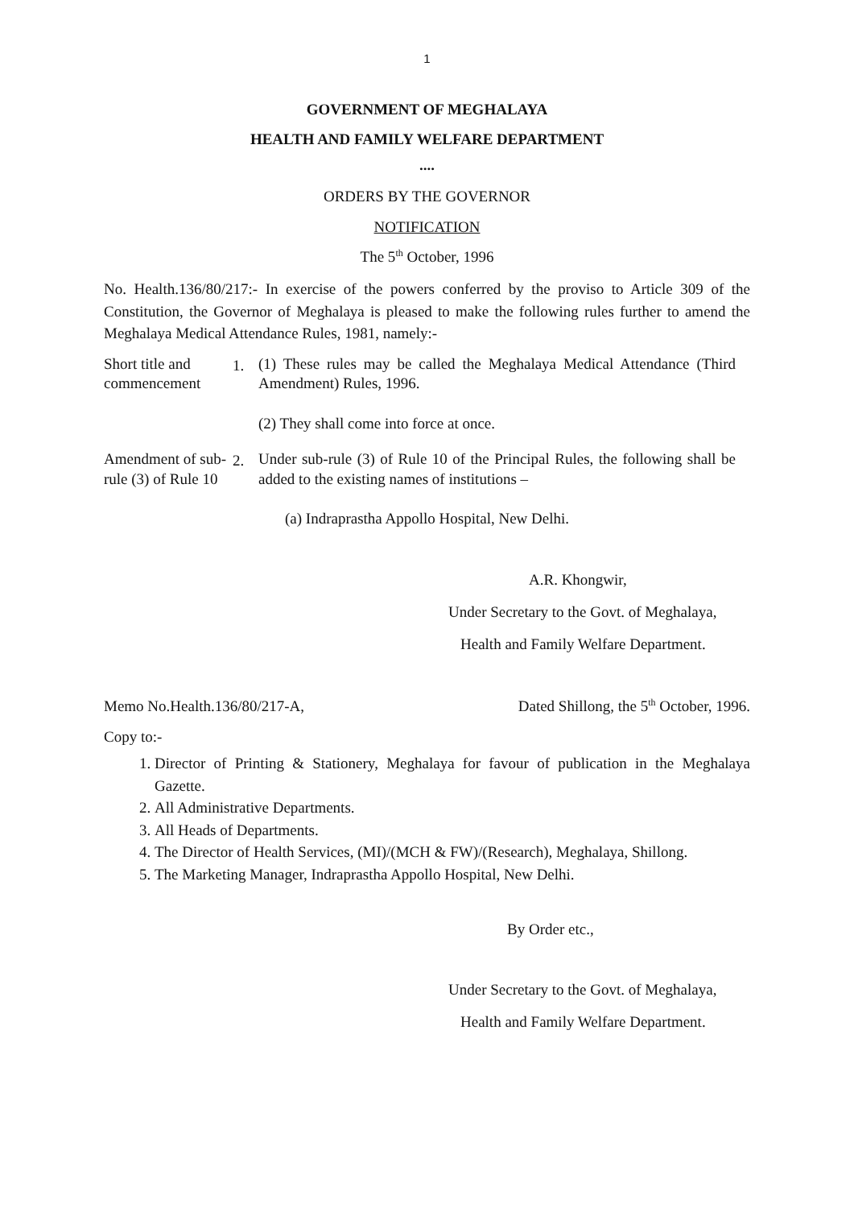1
GOVERNMENT OF MEGHALAYA
HEALTH AND FAMILY WELFARE DEPARTMENT
....
ORDERS BY THE GOVERNOR
NOTIFICATION
The 5<sup>th</sup> October, 1996
No. Health.136/80/217:- In exercise of the powers conferred by the proviso to Article 309 of the Constitution, the Governor of Meghalaya is pleased to make the following rules further to amend the Meghalaya Medical Attendance Rules, 1981, namely:-
Short title and commencement
1.
(1) These rules may be called the Meghalaya Medical Attendance (Third Amendment) Rules, 1996.
(2) They shall come into force at once.
Amendment of sub-rule (3) of Rule 10
2.
Under sub-rule (3) of Rule 10 of the Principal Rules, the following shall be added to the existing names of institutions –
(a) Indraprastha Appollo Hospital, New Delhi.
A.R. Khongwir,
Under Secretary to the Govt. of Meghalaya,
Health and Family Welfare Department.
Memo No.Health.136/80/217-A, Dated Shillong, the 5<sup>th</sup> October, 1996.
Copy to:-
1. Director of Printing & Stationery, Meghalaya for favour of publication in the Meghalaya Gazette.
2. All Administrative Departments.
3. All Heads of Departments.
4. The Director of Health Services, (MI)/(MCH & FW)/(Research), Meghalaya, Shillong.
5. The Marketing Manager, Indraprastha Appollo Hospital, New Delhi.
By Order etc.,
Under Secretary to the Govt. of Meghalaya,
Health and Family Welfare Department.